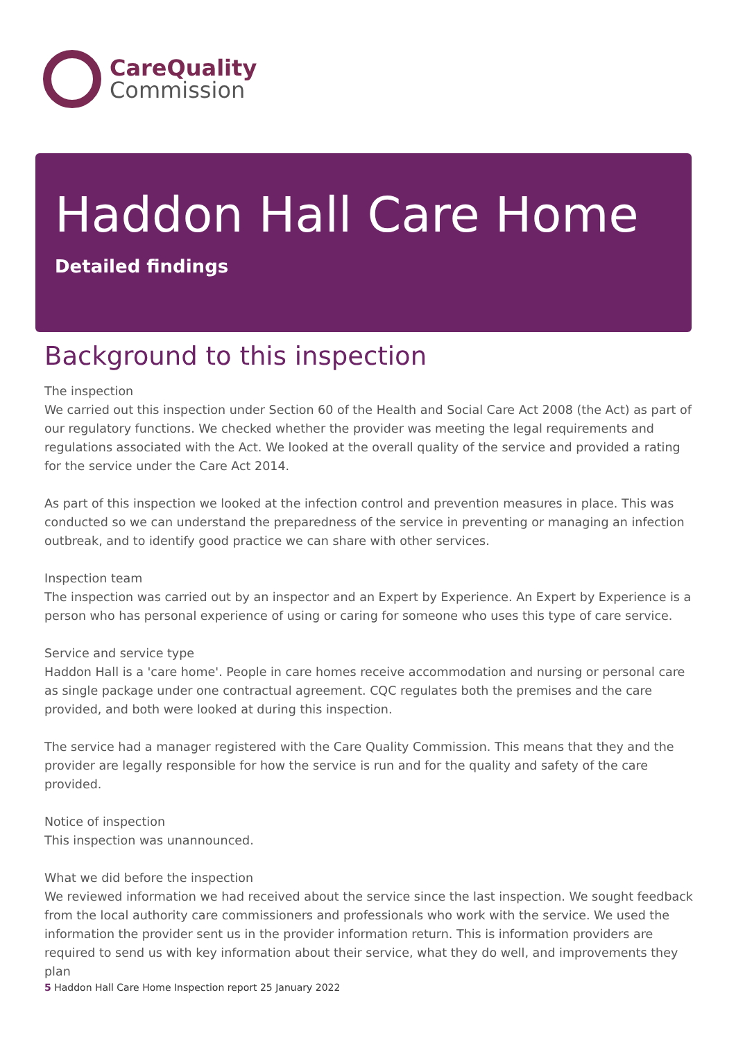CareQuality
Commission
Haddon Hall Care Home
Detailed findings
Background to this inspection
The inspection
We carried out this inspection under Section 60 of the Health and Social Care Act 2008 (the Act) as part of our regulatory functions. We checked whether the provider was meeting the legal requirements and regulations associated with the Act. We looked at the overall quality of the service and provided a rating for the service under the Care Act 2014.
As part of this inspection we looked at the infection control and prevention measures in place. This was conducted so we can understand the preparedness of the service in preventing or managing an infection outbreak, and to identify good practice we can share with other services.
Inspection team
The inspection was carried out by an inspector and an Expert by Experience. An Expert by Experience is a person who has personal experience of using or caring for someone who uses this type of care service.
Service and service type
Haddon Hall is a 'care home'. People in care homes receive accommodation and nursing or personal care as single package under one contractual agreement. CQC regulates both the premises and the care provided, and both were looked at during this inspection.
The service had a manager registered with the Care Quality Commission. This means that they and the provider are legally responsible for how the service is run and for the quality and safety of the care provided.
Notice of inspection
This inspection was unannounced.
What we did before the inspection
We reviewed information we had received about the service since the last inspection. We sought feedback from the local authority care commissioners and professionals who work with the service. We used the information the provider sent us in the provider information return. This is information providers are required to send us with key information about their service, what they do well, and improvements they plan
5 Haddon Hall Care Home Inspection report 25 January 2022